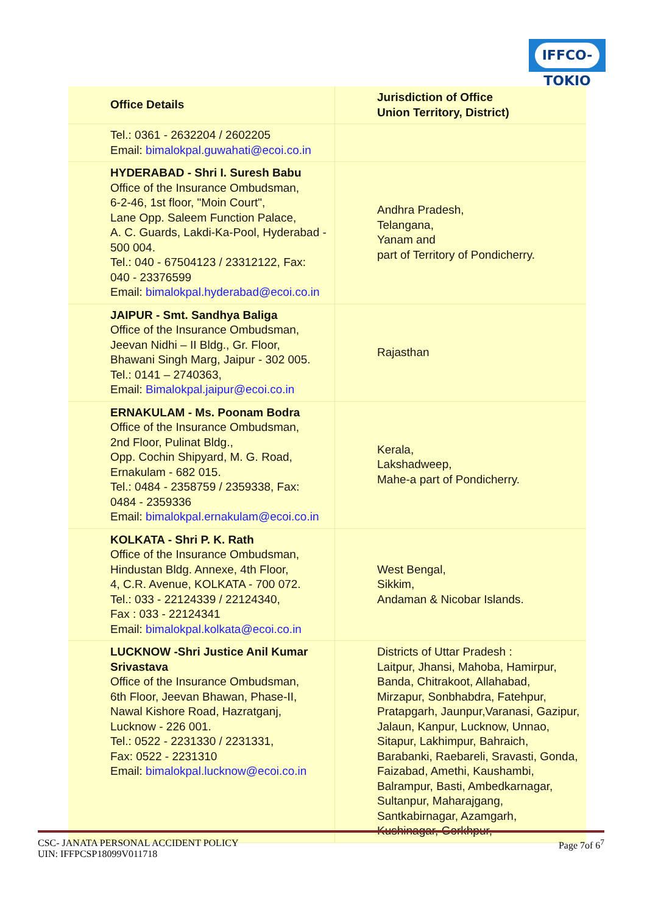IFFCO-TOKIO
| Office Details | Jurisdiction of Office Union Territory, District) |
| --- | --- |
| Tel.: 0361 - 2632204 / 2602205 Email: bimalokpal.guwahati@ecoi.co.in | |
| HYDERABAD - Shri I. Suresh Babu Office of the Insurance Ombudsman, 6-2-46, 1st floor, "Moin Court", Lane Opp. Saleem Function Palace, A. C. Guards, Lakdi-Ka-Pool, Hyderabad - 500 004. Tel.: 040 - 67504123 / 23312122, Fax: 040 - 23376599 Email: bimalokpal.hyderabad@ecoi.co.in | Andhra Pradesh, Telangana, Yanam and part of Territory of Pondicherry. |
| JAIPUR - Smt. Sandhya Baliga Office of the Insurance Ombudsman, Jeevan Nidhi – II Bldg., Gr. Floor, Bhawani Singh Marg, Jaipur - 302 005. Tel.: 0141 – 2740363, Email: Bimalokpal.jaipur@ecoi.co.in | Rajasthan |
| ERNAKULAM - Ms. Poonam Bodra Office of the Insurance Ombudsman, 2nd Floor, Pulinat Bldg., Opp. Cochin Shipyard, M. G. Road, Ernakulam - 682 015. Tel.: 0484 - 2358759 / 2359338, Fax: 0484 - 2359336 Email: bimalokpal.ernakulam@ecoi.co.in | Kerala, Lakshadweep, Mahe-a part of Pondicherry. |
| KOLKATA - Shri P. K. Rath Office of the Insurance Ombudsman, Hindustan Bldg. Annexe, 4th Floor, 4, C.R. Avenue, KOLKATA - 700 072. Tel.: 033 - 22124339 / 22124340, Fax : 033 - 22124341 Email: bimalokpal.kolkata@ecoi.co.in | West Bengal, Sikkim, Andaman & Nicobar Islands. |
| LUCKNOW -Shri Justice Anil Kumar Srivastava Office of the Insurance Ombudsman, 6th Floor, Jeevan Bhawan, Phase-II, Nawal Kishore Road, Hazratganj, Lucknow - 226 001. Tel.: 0522 - 2231330 / 2231331, Fax: 0522 - 2231310 Email: bimalokpal.lucknow@ecoi.co.in | Districts of Uttar Pradesh : Laitpur, Jhansi, Mahoba, Hamirpur, Banda, Chitrakoot, Allahabad, Mirzapur, Sonbhabdra, Fatehpur, Pratapgarh, Jaunpur,Varanasi, Gazipur, Jalaun, Kanpur, Lucknow, Unnao, Sitapur, Lakhimpur, Bahraich, Barabanki, Raebareli, Sravasti, Gonda, Faizabad, Amethi, Kaushambi, Balrampur, Basti, Ambedkarnagar, Sultanpur, Maharajgang, Santkabirnagar, Azamgarh, Kushinagar, Gorkhpur, |
CSC- JANATA PERSONAL ACCIDENT POLICY
UIN: IFFPCSP18099V011718
Page 7of 6<sup>7</sup>